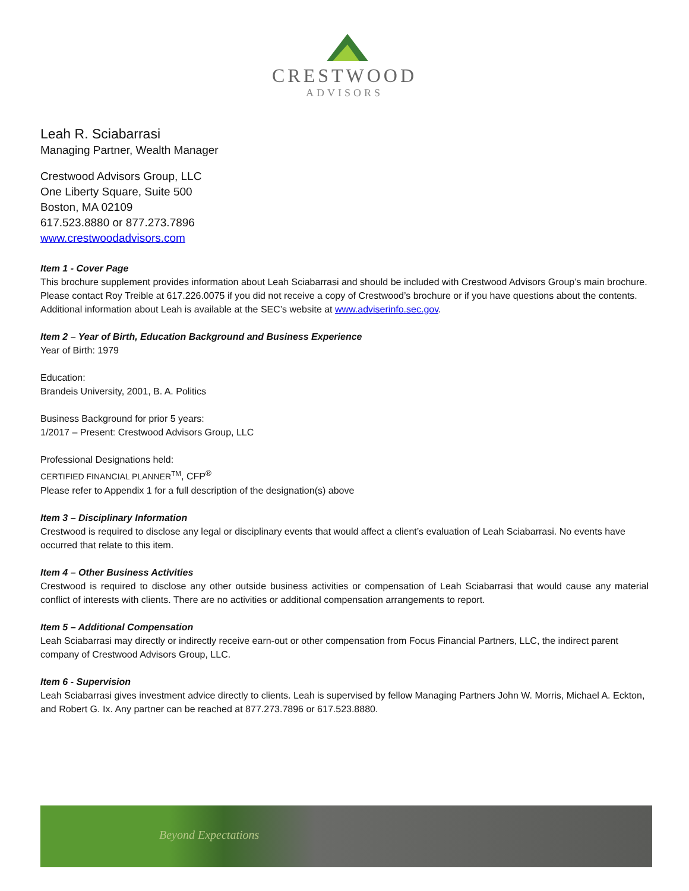CRESTWOOD
ADVISORS
Leah R. Sciabarrasi
Managing Partner, Wealth Manager
Crestwood Advisors Group, LLC
One Liberty Square, Suite 500
Boston, MA 02109
617.523.8880 or 877.273.7896
www.crestwoodadvisors.com
Item 1 - Cover Page
This brochure supplement provides information about Leah Sciabarrasi and should be included with Crestwood Advisors Group’s main brochure. Please contact Roy Treible at 617.226.0075 if you did not receive a copy of Crestwood’s brochure or if you have questions about the contents. Additional information about Leah is available at the SEC’s website at www.adviserinfo.sec.gov.
Item 2 – Year of Birth, Education Background and Business Experience
Year of Birth: 1979
Education:
Brandeis University, 2001, B. A. Politics
Business Background for prior 5 years:
1/2017 – Present: Crestwood Advisors Group, LLC
Professional Designations held:
CERTIFIED FINANCIAL PLANNER<sup>TM</sup>, CFP<sup>®</sup>
Please refer to Appendix 1 for a full description of the designation(s) above
Item 3 – Disciplinary Information
Crestwood is required to disclose any legal or disciplinary events that would affect a client’s evaluation of Leah Sciabarrasi. No events have occurred that relate to this item.
Item 4 – Other Business Activities
Crestwood is required to disclose any other outside business activities or compensation of Leah Sciabarrasi that would cause any material conflict of interests with clients. There are no activities or additional compensation arrangements to report.
Item 5 – Additional Compensation
Leah Sciabarrasi may directly or indirectly receive earn-out or other compensation from Focus Financial Partners, LLC, the indirect parent company of Crestwood Advisors Group, LLC.
Item 6 - Supervision
Leah Sciabarrasi gives investment advice directly to clients. Leah is supervised by fellow Managing Partners John W. Morris, Michael A. Eckton, and Robert G. Ix. Any partner can be reached at 877.273.7896 or 617.523.8880.
Beyond Expectations